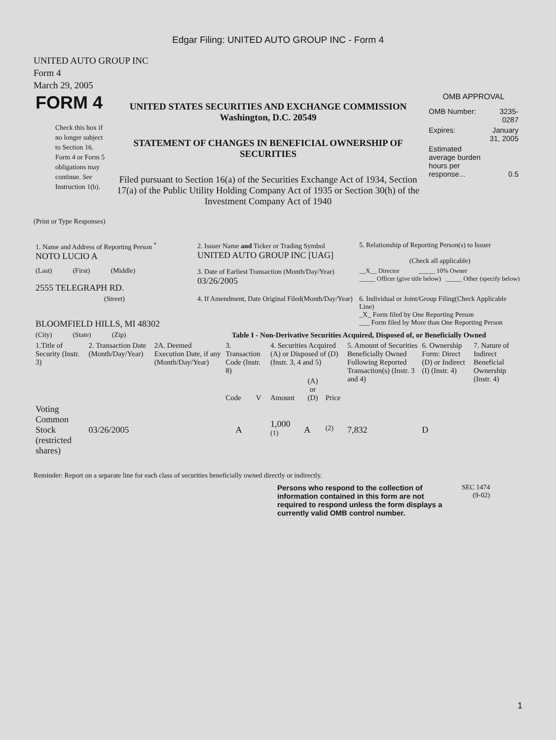Edgar Filing: UNITED AUTO GROUP INC - Form 4
UNITED AUTO GROUP INC
Form 4
March 29, 2005
| FORM 4 Check this box if no longer subject to Section 16. Form 4 or Form 5 obligations may continue. See Instruction 1(b). | UNITED STATES SECURITIES AND EXCHANGE COMMISSION Washington, D.C. 20549 STATEMENT OF CHANGES IN BENEFICIAL OWNERSHIP OF SECURITIES Filed pursuant to Section 16(a) of the Securities Exchange Act of 1934, Section 17(a) of the Public Utility Holding Company Act of 1935 or Section 30(h) of the Investment Company Act of 1940 | OMB APPROVAL / OMB Number: / 3235-0287 / / Expires: / January 31, 2005 / / Estimated average burden hours per response... / 0.5 / |
(Print or Type Responses)
| 1. Name and Address of Reporting Person <sup>*</sup> NOTO LUCIO A | 2. Issuer Name and Ticker or Trading Symbol UNITED AUTO GROUP INC [UAG] | 5. Relationship of Reporting Person(s) to Issuer (Check all applicable) |
| (Last) (First) (Middle) 2555 TELEGRAPH RD. | 3. Date of Earliest Transaction (Month/Day/Year) 03/26/2005 | __X__ Director _____ 10% Owner _____ Officer (give title below) _____ Other (specify below) |
| (Street) BLOOMFIELD HILLS, MI 48302 | 4. If Amendment, Date Original Filed(Month/Day/Year) | 6. Individual or Joint/Group Filing(Check Applicable Line) _X_ Form filed by One Reporting Person ___ Form filed by More than One Reporting Person |
| (City) (State) (Zip) | Table I - Non-Derivative Securities Acquired, Disposed of, or Beneficially Owned | |
| 1.Title of Security (Instr. 3) | 2. Transaction Date (Month/Day/Year) | 2A. Deemed Execution Date, if any (Month/Day/Year) | 3. Transaction Code (Instr. 8) | | 4. Securities Acquired (A) or Disposed of (D) (Instr. 3, 4 and 5) | | | 5. Amount of Securities Beneficially Owned Following Reported Transaction(s) (Instr. 3 and 4) | 6. Ownership Form: Direct (D) or Indirect (I) (Instr. 4) | 7. Nature of Indirect Beneficial Ownership (Instr. 4) |
| --- | --- | --- | --- | --- | --- | --- | --- | --- | --- | --- |
| | | | Code | V | Amount | (A) or (D) | Price | | | |
| Voting Common Stock (restricted shares) | 03/26/2005 | | A | | 1,000 <sup>(1)</sup> | A | <sup>(2)</sup> | 7,832 | D | |
Reminder: Report on a separate line for each class of securities beneficially owned directly or indirectly.
| Persons who respond to the collection of information contained in this form are not required to respond unless the form displays a currently valid OMB control number. | SEC 1474 (9-02) |
1